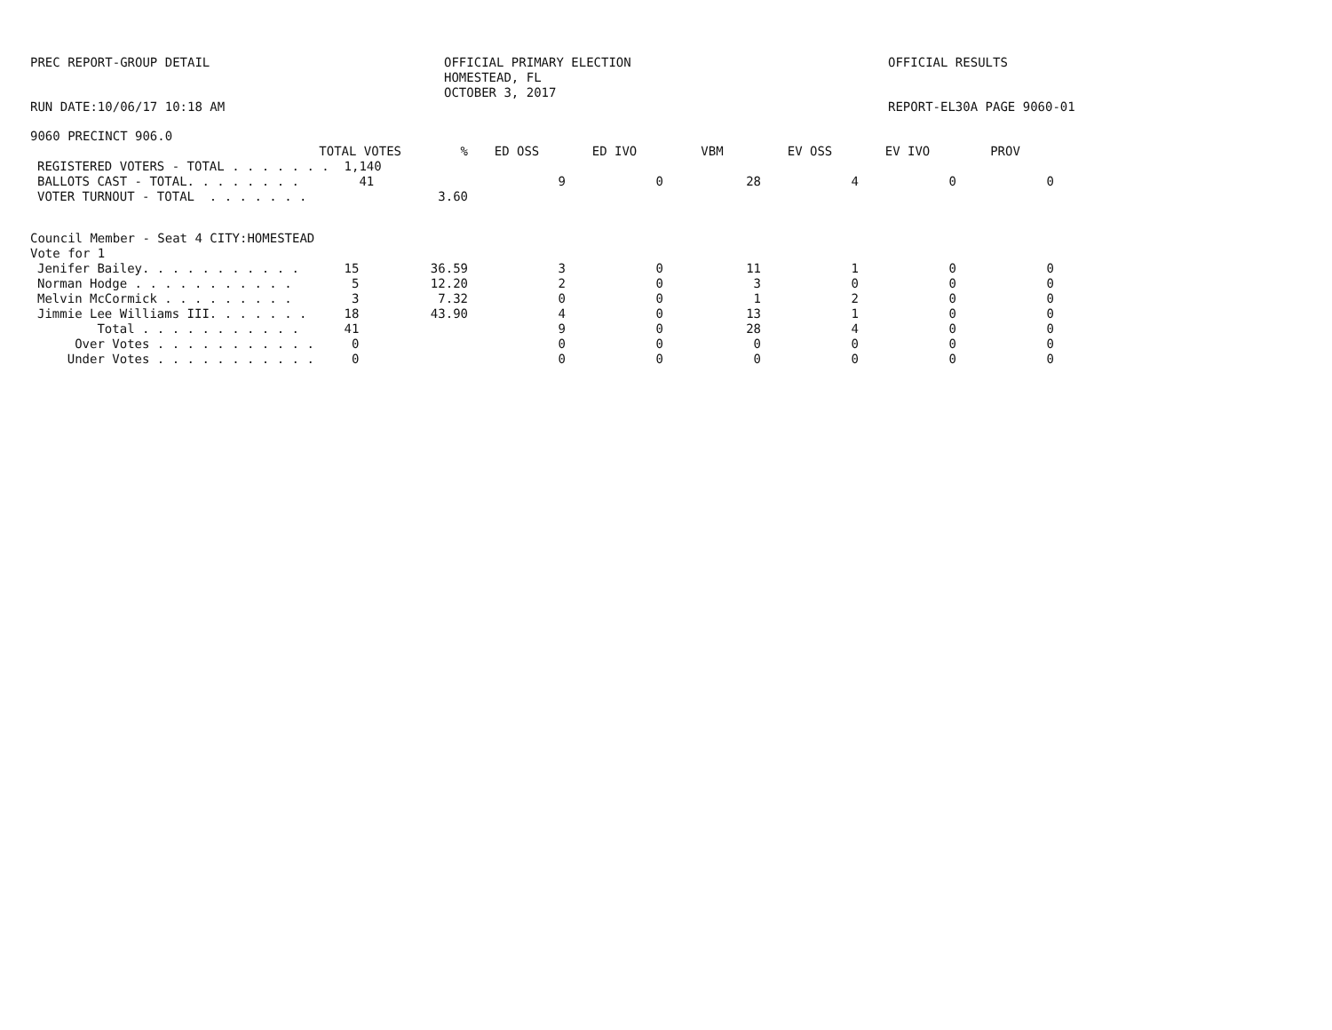PREC REPORT-GROUP DETAIL
OFFICIAL PRIMARY ELECTION HOMESTEAD, FL OCTOBER 3, 2017
OFFICIAL RESULTS
RUN DATE:10/06/17 10:18 AM
REPORT-EL30A PAGE 9060-01
9060 PRECINCT 906.0
| | TOTAL VOTES | % | ED OSS | ED IVO | VBM | EV OSS | EV IVO | PROV |
| --- | --- | --- | --- | --- | --- | --- | --- | --- |
| | REGISTERED VOTERS - TOTAL . . . . . . . 1,140 | | | | | | | |
| | BALLOTS CAST - TOTAL. . . . . . . . 41 | | 9 | 0 | 28 | 4 | 0 | 0 |
| | VOTER TURNOUT - TOTAL . . . . . . . | 3.60 | | | | | | |
Council Member - Seat 4 CITY:HOMESTEAD
Vote for 1
| | Jenifer Bailey. . . . . . . . . . . 15 | 36.59 | 3 | 0 | 11 | 1 | 0 | 0 |
| | Norman Hodge . . . . . . . . . . . 5 | 12.20 | 2 | 0 | 3 | 0 | 0 | 0 |
| | Melvin McCormick . . . . . . . . . 3 | 7.32 | 0 | 0 | 1 | 2 | 0 | 0 |
| | Jimmie Lee Williams III. . . . . . . 18 | 43.90 | 4 | 0 | 13 | 1 | 0 | 0 |
| | Total . . . . . . . . . . . 41 | | 9 | 0 | 28 | 4 | 0 | 0 |
| | Over Votes . . . . . . . . . . . 0 | | 0 | 0 | 0 | 0 | 0 | 0 |
| | Under Votes . . . . . . . . . . . 0 | | 0 | 0 | 0 | 0 | 0 | 0 |